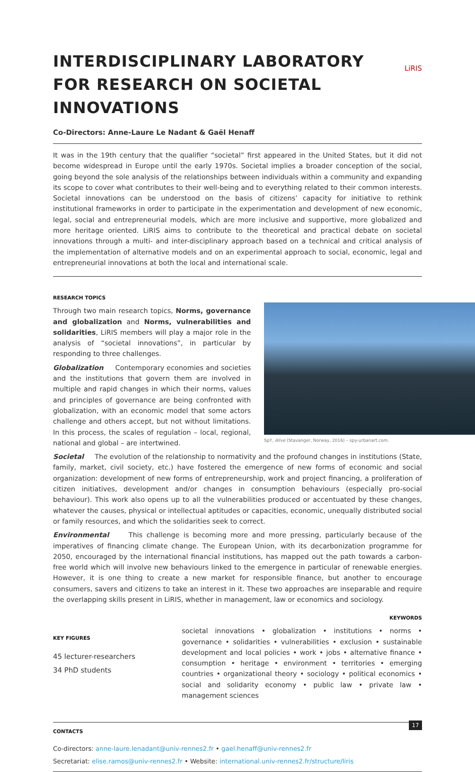LiRIS INTERDISCIPLINARY LABORATORY
FOR RESEARCH ON SOCIETAL INNOVATIONS
Co-Directors: Anne-Laure Le Nadant & Gaël Henaff
It was in the 19th century that the qualifier “societal” first appeared in the United States, but it did not become widespread in Europe until the early 1970s. Societal implies a broader conception of the social, going beyond the sole analysis of the relationships between individuals within a community and expanding its scope to cover what contributes to their well-being and to everything related to their common interests. Societal innovations can be understood on the basis of citizens’ capacity for initiative to rethink institutional frameworks in order to participate in the experimentation and development of new economic, legal, social and entrepreneurial models, which are more inclusive and supportive, more globalized and more heritage oriented. LiRIS aims to contribute to the theoretical and practical debate on societal innovations through a multi- and inter-disciplinary approach based on a technical and critical analysis of the implementation of alternative models and on an experimental approach to social, economic, legal and entrepreneurial innovations at both the local and international scale.
RESEARCH TOPICS
Through two main research topics, Norms, governance and globalization and Norms, vulnerabilities and solidarities, LiRIS members will play a major role in the analysis of “societal innovations”, in particular by responding to three challenges.
Globalization Contemporary economies and societies and the institutions that govern them are involved in multiple and rapid changes in which their norms, values and principles of governance are being confronted with globalization, with an economic model that some actors challenge and others accept, but not without limitations. In this process, the scales of regulation – local, regional, national and global – are intertwined.
SpY, Alive (Stavanger, Norway, 2016) – spy-urbanart.com.
Societal The evolution of the relationship to normativity and the profound changes in institutions (State, family, market, civil society, etc.) have fostered the emergence of new forms of economic and social organization: development of new forms of entrepreneurship, work and project financing, a proliferation of citizen initiatives, development and/or changes in consumption behaviours (especially pro-social behaviour). This work also opens up to all the vulnerabilities produced or accentuated by these changes, whatever the causes, physical or intellectual aptitudes or capacities, economic, unequally distributed social or family resources, and which the solidarities seek to correct.
Environmental This challenge is becoming more and more pressing, particularly because of the imperatives of financing climate change. The European Union, with its decarbonization programme for 2050, encouraged by the international financial institutions, has mapped out the path towards a carbon-free world which will involve new behaviours linked to the emergence in particular of renewable energies. However, it is one thing to create a new market for responsible finance, but another to encourage consumers, savers and citizens to take an interest in it. These two approaches are inseparable and require the overlapping skills present in LiRIS, whether in management, law or economics and sociology.
KEY FIGURES
45 lecturer-researchers
34 PhD students
KEYWORDS
societal innovations • globalization • institutions • norms • governance • solidarities • vulnerabilities • exclusion • sustainable development and local policies • work • jobs • alternative finance • consumption • heritage • environment • territories • emerging countries • organizational theory • sociology • political economics • social and solidarity economy • public law • private law • management sciences
CONTACTS
Co-directors: anne-laure.lenadant@univ-rennes2.fr • gael.henaff@univ-rennes2.fr
Secretariat: elise.ramos@univ-rennes2.fr • Website: international.univ-rennes2.fr/structure/liris
17